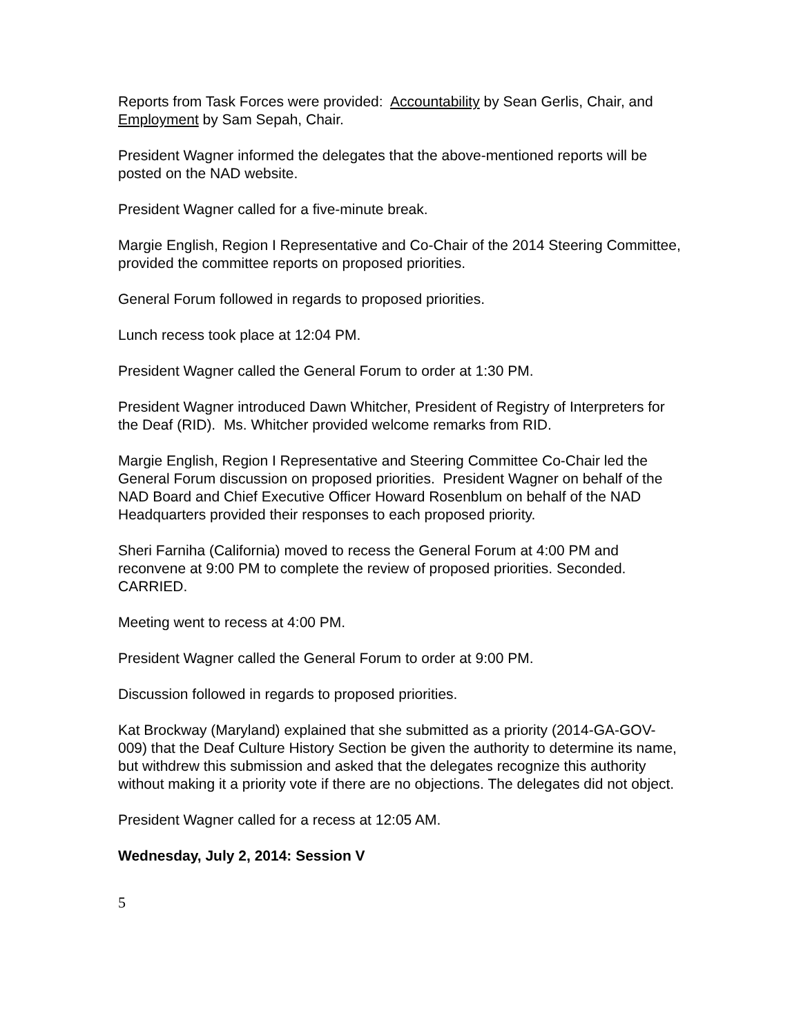Reports from Task Forces were provided: Accountability by Sean Gerlis, Chair, and Employment by Sam Sepah, Chair.
President Wagner informed the delegates that the above-mentioned reports will be posted on the NAD website.
President Wagner called for a five-minute break.
Margie English, Region I Representative and Co-Chair of the 2014 Steering Committee, provided the committee reports on proposed priorities.
General Forum followed in regards to proposed priorities.
Lunch recess took place at 12:04 PM.
President Wagner called the General Forum to order at 1:30 PM.
President Wagner introduced Dawn Whitcher, President of Registry of Interpreters for the Deaf (RID). Ms. Whitcher provided welcome remarks from RID.
Margie English, Region I Representative and Steering Committee Co-Chair led the General Forum discussion on proposed priorities. President Wagner on behalf of the NAD Board and Chief Executive Officer Howard Rosenblum on behalf of the NAD Headquarters provided their responses to each proposed priority.
Sheri Farniha (California) moved to recess the General Forum at 4:00 PM and reconvene at 9:00 PM to complete the review of proposed priorities. Seconded. CARRIED.
Meeting went to recess at 4:00 PM.
President Wagner called the General Forum to order at 9:00 PM.
Discussion followed in regards to proposed priorities.
Kat Brockway (Maryland) explained that she submitted as a priority (2014-GA-GOV-009) that the Deaf Culture History Section be given the authority to determine its name, but withdrew this submission and asked that the delegates recognize this authority without making it a priority vote if there are no objections. The delegates did not object.
President Wagner called for a recess at 12:05 AM.
Wednesday, July 2, 2014: Session V
5